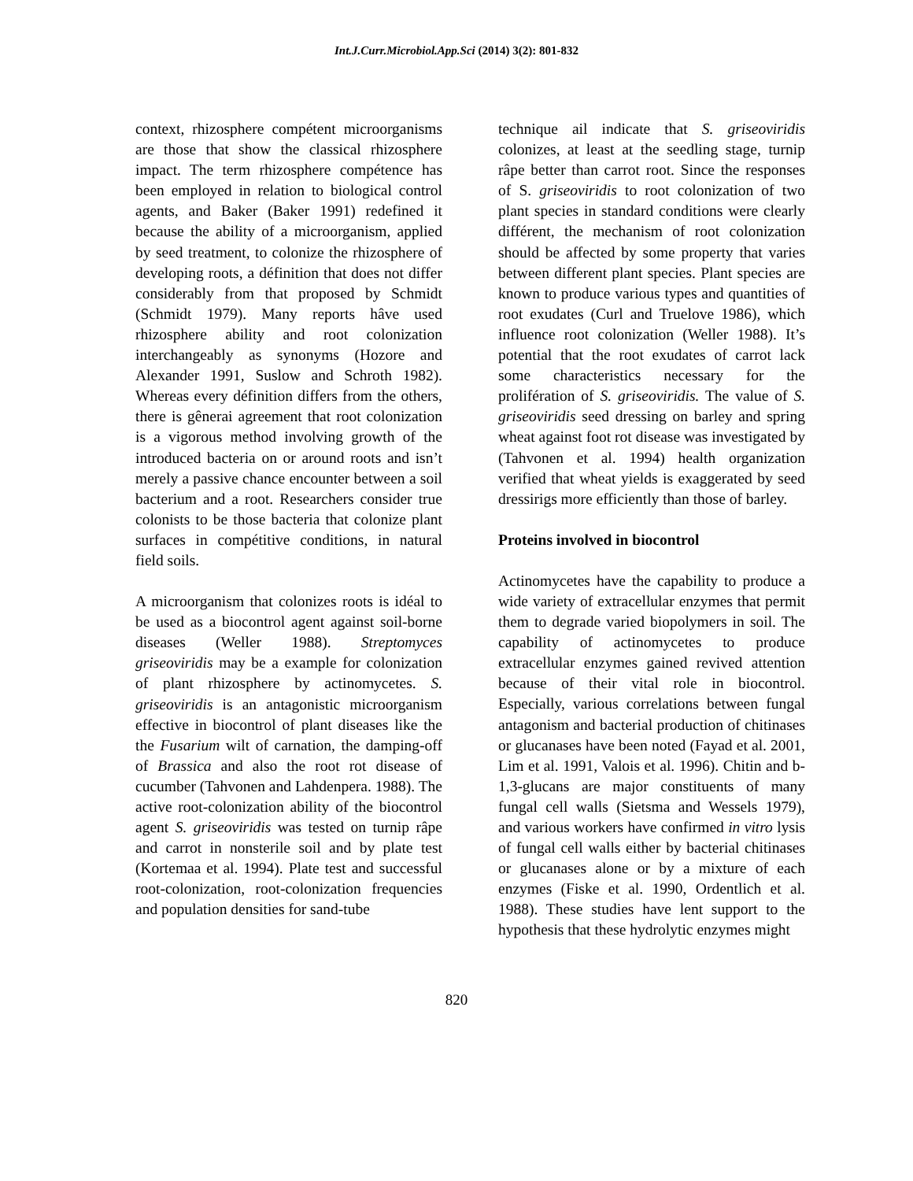Int.J.Curr.Microbiol.App.Sci (2014) 3(2): 801-832
context, rhizosphere compétent microorganisms are those that show the classical rhizosphere impact. The term rhizosphere compétence has been employed in relation to biological control agents, and Baker (Baker 1991) redefined it because the ability of a microorganism, applied by seed treatment, to colonize the rhizosphere of developing roots, a définition that does not differ considerably from that proposed by Schmidt (Schmidt 1979). Many reports hâve used rhizosphere ability and root colonization interchangeably as synonyms (Hozore and Alexander 1991, Suslow and Schroth 1982). Whereas every définition differs from the others, there is gênerai agreement that root colonization is a vigorous method involving growth of the introduced bacteria on or around roots and isn’t merely a passive chance encounter between a soil bacterium and a root. Researchers consider true colonists to be those bacteria that colonize plant surfaces in compétitive conditions, in natural field soils.
A microorganism that colonizes roots is idéal to be used as a biocontrol agent against soil-borne diseases (Weller 1988). Streptomyces griseoviridis may be a example for colonization of plant rhizosphere by actinomycetes. S. griseoviridis is an antagonistic microorganism effective in biocontrol of plant diseases like the the Fusarium wilt of carnation, the damping-off of Brassica and also the root rot disease of cucumber (Tahvonen and Lahdenpera. 1988). The active root-colonization ability of the biocontrol agent S. griseoviridis was tested on turnip râpe and carrot in nonsterile soil and by plate test (Kortemaa et al. 1994). Plate test and successful root-colonization, root-colonization frequencies and population densities for sand-tube
technique ail indicate that S. griseoviridis colonizes, at least at the seedling stage, turnip râpe better than carrot root. Since the responses of S. griseoviridis to root colonization of two plant species in standard conditions were clearly différent, the mechanism of root colonization should be affected by some property that varies between different plant species. Plant species are known to produce various types and quantities of root exudates (Curl and Truelove 1986), which influence root colonization (Weller 1988). It’s potential that the root exudates of carrot lack some characteristics necessary for the prolifération of S. griseoviridis. The value of S. griseoviridis seed dressing on barley and spring wheat against foot rot disease was investigated by (Tahvonen et al. 1994) health organization verified that wheat yields is exaggerated by seed dressirigs more efficiently than those of barley.
Proteins involved in biocontrol
Actinomycetes have the capability to produce a wide variety of extracellular enzymes that permit them to degrade varied biopolymers in soil. The capability of actinomycetes to produce extracellular enzymes gained revived attention because of their vital role in biocontrol. Especially, various correlations between fungal antagonism and bacterial production of chitinases or glucanases have been noted (Fayad et al. 2001, Lim et al. 1991, Valois et al. 1996). Chitin and b-1,3-glucans are major constituents of many fungal cell walls (Sietsma and Wessels 1979), and various workers have confirmed in vitro lysis of fungal cell walls either by bacterial chitinases or glucanases alone or by a mixture of each enzymes (Fiske et al. 1990, Ordentlich et al. 1988). These studies have lent support to the hypothesis that these hydrolytic enzymes might
820